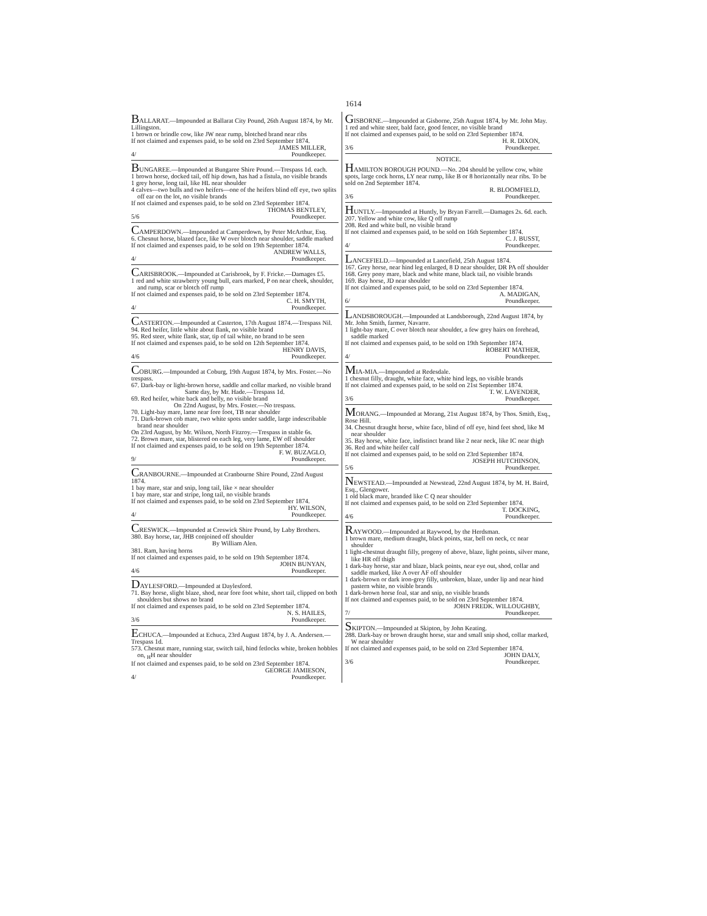1614
BALLARAT.—Impounded at Ballarat City Pound, 26th August 1874, by Mr. Lillingston.
1 brown or brindle cow, like JW near rump, blotched brand near ribs
If not claimed and expenses paid, to be sold on 23rd September 1874.
4/ JAMES MILLER,
Poundkeeper.
BUNGAREE.—Impounded at Bungaree Shire Pound.—Trespass 1d. each.
1 brown horse, docked tail, off hip down, has had a fistula, no visible brands
1 grey horse, long tail, like HL near shoulder
4 calves—two bulls and two heifers—one of the heifers blind off eye, two splits off ear on the lot, no visible brands
If not claimed and expenses paid, to be sold on 23rd September 1874.
5/6 THOMAS BENTLEY,
Poundkeeper.
CAMPERDOWN.—Impounded at Camperdown, by Peter McArthur, Esq.
6. Chesnut horse, blazed face, like W over blotch near shoulder, saddle marked
If not claimed and expenses paid, to be sold on 19th September 1874.
4/ ANDREW WALLS,
Poundkeeper.
CARISBROOK.—Impounded at Carisbrook, by F. Fricke.—Damages £5.
1 red and white strawberry young bull, ears marked, P on near cheek, shoulder, and rump, scar or blotch off rump
If not claimed and expenses paid, to be sold on 23rd September 1874.
4/ C. H. SMYTH,
Poundkeeper.
CASTERTON.—Impounded at Casterton, 17th August 1874.—Trespass Nil.
94. Red heifer, little white about flank, no visible brand
95. Red steer, white flank, star, tip of tail white, no brand to be seen
If not claimed and expenses paid, to be sold on 12th September 1874.
4/6 HENRY DAVIS,
Poundkeeper.
COBURG.—Impounded at Coburg, 19th August 1874, by Mrs. Foster.—No trespass.
67. Dark-bay or light-brown horse, saddle and collar marked, no visible brand
Same day, by Mr. Hade.—Trespass 1d.
69. Red heifer, white back and belly, no visible brand
On 22nd August, by Mrs. Foster.—No trespass.
70. Light-bay mare, lame near fore foot, TB near shoulder
71. Dark-brown cob mare, two white spots under saddle, large indescribable brand near shoulder
On 23rd August, by Mr. Wilson, North Fitzroy.—Trespass in stable 6s.
72. Brown mare, star, blistered on each leg, very lame, EW off shoulder
If not claimed and expenses paid, to be sold on 19th September 1874.
9/ F. W. BUZAGLO,
Poundkeeper.
CRANBOURNE.—Impounded at Cranbourne Shire Pound, 22nd August 1874.
1 bay mare, star and snip, long tail, like × near shoulder
1 bay mare, star and stripe, long tail, no visible brands
If not claimed and expenses paid, to be sold on 23rd September 1874.
4/ HY. WILSON,
Poundkeeper.
CRESWICK.—Impounded at Creswick Shire Pound, by Laby Brothers.
380. Bay horse, tar, JHB conjoined off shoulder
By William Alen.
381. Ram, having horns
If not claimed and expenses paid, to be sold on 19th September 1874.
4/6 JOHN BUNYAN,
Poundkeeper.
DAYLESFORD.—Impounded at Daylesford.
71. Bay horse, slight blaze, shod, near fore foot white, short tail, clipped on both shoulders but shows no brand
If not claimed and expenses paid, to be sold on 23rd September 1874.
3/6 N. S. HAILES,
Poundkeeper.
ECHUCA.—Impounded at Echuca, 23rd August 1874, by J. A. Andersen.—Trespass 1d.
573. Chesnut mare, running star, switch tail, hind fetlocks white, broken hobbles on, <sub>H</sub>H near shoulder
If not claimed and expenses paid, to be sold on 23rd September 1874.
4/ GEORGE JAMIESON,
Poundkeeper.
GISBORNE.—Impounded at Gisborne, 25th August 1874, by Mr. John May.
1 red and white steer, bald face, good fencer, no visible brand
If not claimed and expenses paid, to be sold on 23rd September 1874.
3/6 H. R. DIXON,
Poundkeeper.
NOTICE.
HAMILTON BOROUGH POUND.—No. 204 should be yellow cow, white spots, large cock horns, LY near rump, like B or 8 horizontally near ribs. To be sold on 2nd September 1874.
3/6 R. BLOOMFIELD,
Poundkeeper.
HUNTLY.—Impounded at Huntly, by Bryan Farrell.—Damages 2s. 6d. each.
207. Yellow and white cow, like Q off rump
208. Red and white bull, no visible brand
If not claimed and expenses paid, to be sold on 16th September 1874.
4/ C. J. BUSST,
Poundkeeper.
LANCEFIELD.—Impounded at Lancefield, 25th August 1874.
167. Grey horse, near hind leg enlarged, 8 D near shoulder, DR PA off shoulder
168. Grey pony mare, black and white mane, black tail, no visible brands
169. Bay horse, JD near shoulder
If not claimed and expenses paid, to be sold on 23rd September 1874.
6/ A. MADIGAN,
Poundkeeper.
LANDSBOROUGH.—Impounded at Landsborough, 22nd August 1874, by Mr. John Smith, farmer, Navarre.
1 light-bay mare, C over blotch near shoulder, a few grey hairs on forehead, saddle marked
If not claimed and expenses paid, to be sold on 19th September 1874.
4/ ROBERT MATHER,
Poundkeeper.
MIA-MIA.—Impounded at Redesdale.
1 chesnut filly, draught, white face, white hind legs, no visible brands
If not claimed and expenses paid, to be sold on 21st September 1874.
3/6 T. W. LAVENDER,
Poundkeeper.
MORANG.—Impounded at Morang, 21st August 1874, by Thos. Smith, Esq., Rose Hill.
34. Chesnut draught horse, white face, blind of off eye, hind feet shod, like M near shoulder
35. Bay horse, white face, indistinct brand like 2 near neck, like IC near thigh
36. Red and white heifer calf
If not claimed and expenses paid, to be sold on 23rd September 1874.
5/6 JOSEPH HUTCHINSON,
Poundkeeper.
NEWSTEAD.—Impounded at Newstead, 22nd August 1874, by M. H. Baird, Esq., Glengower.
1 old black mare, branded like C Q near shoulder
If not claimed and expenses paid, to be sold on 23rd September 1874.
4/6 T. DOCKING,
Poundkeeper.
RAYWOOD.—Impounded at Raywood, by the Herdsman.
1 brown mare, medium draught, black points, star, bell on neck, cc near shoulder
1 light-chestnut draught filly, progeny of above, blaze, light points, silver mane, like HR off thigh
1 dark-bay horse, star and blaze, black points, near eye out, shod, collar and saddle marked, like A over AF off shoulder
1 dark-brown or dark iron-grey filly, unbroken, blaze, under lip and near hind pastern white, no visible brands
1 dark-brown horse foal, star and snip, no visible brands
If not claimed and expenses paid, to be sold on 23rd September 1874.
7/ JOHN FREDK. WILLOUGHBY,
Poundkeeper.
SKIPTON.—Impounded at Skipton, by John Keating.
288. Dark-bay or brown draught horse, star and small snip shod, collar marked, W near shoulder
If not claimed and expenses paid, to be sold on 23rd September 1874.
3/6 JOHN DALY,
Poundkeeper.